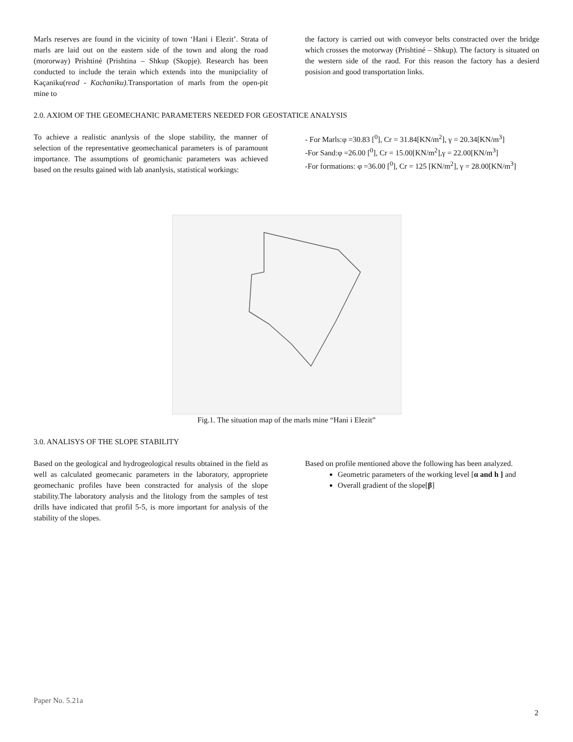Marls reserves are found in the vicinity of town ‘Hani i Elezit’. Strata of marls are laid out on the eastern side of the town and along the road (mororway) Prishtiné (Prishtina – Shkup (Skopje). Research has been conducted to include the terain which extends into the munipciality of Kaçaniku(read - Kachaniku). Transportation of marls from the open-pit mine to
the factory is carried out with conveyor belts constracted over the bridge which crosses the motorway (Prishtiné – Shkup). The factory is situated on the western side of the raod. For this reason the factory has a desierd posision and good transportation links.
2.0. AXIOM OF THE GEOMECHANIC PARAMETERS NEEDED FOR GEOSTATICE ANALYSIS
To achieve a realistic ananlysis of the slope stability, the manner of selection of the representative geomechanical parameters is of paramount importance. The assumptions of geomichanic parameters was achieved based on the results gained with lab ananlysis, statistical workings:
- For Marls:φ =30.83 [<sup>0</sup>], Cr = 31.84[KN/m<sup>2</sup>], γ = 20.34[KN/m<sup>3</sup>]
-For Sand:φ =26.00 [<sup>0</sup>], Cr = 15.00[KN/m<sup>2</sup>],γ = 22.00[KN/m<sup>3</sup>]
-For formations: φ =36.00 [<sup>0</sup>], Cr = 125 [KN/m<sup>2</sup>], γ = 28.00[KN/m<sup>3</sup>]
Fig.1. The situation map of the marls mine “Hani i Elezit”
3.0. ANALISYS OF THE SLOPE STABILITY
Based on the geological and hydrogeological results obtained in the field as well as calculated geomecanic parameters in the laboratory, appropriete geomechanic profiles have been constracted for analysis of the slope stability.The laboratory analysis and the litology from the samples of test drills have indicated that profil 5-5, is more important for analysis of the stability of the slopes.
Based on profile mentioned above the following has been analyzed.
Geometric parameters of the working level [α and h ] and
Overall gradient of the slope[β]
Paper No. 5.21a
2